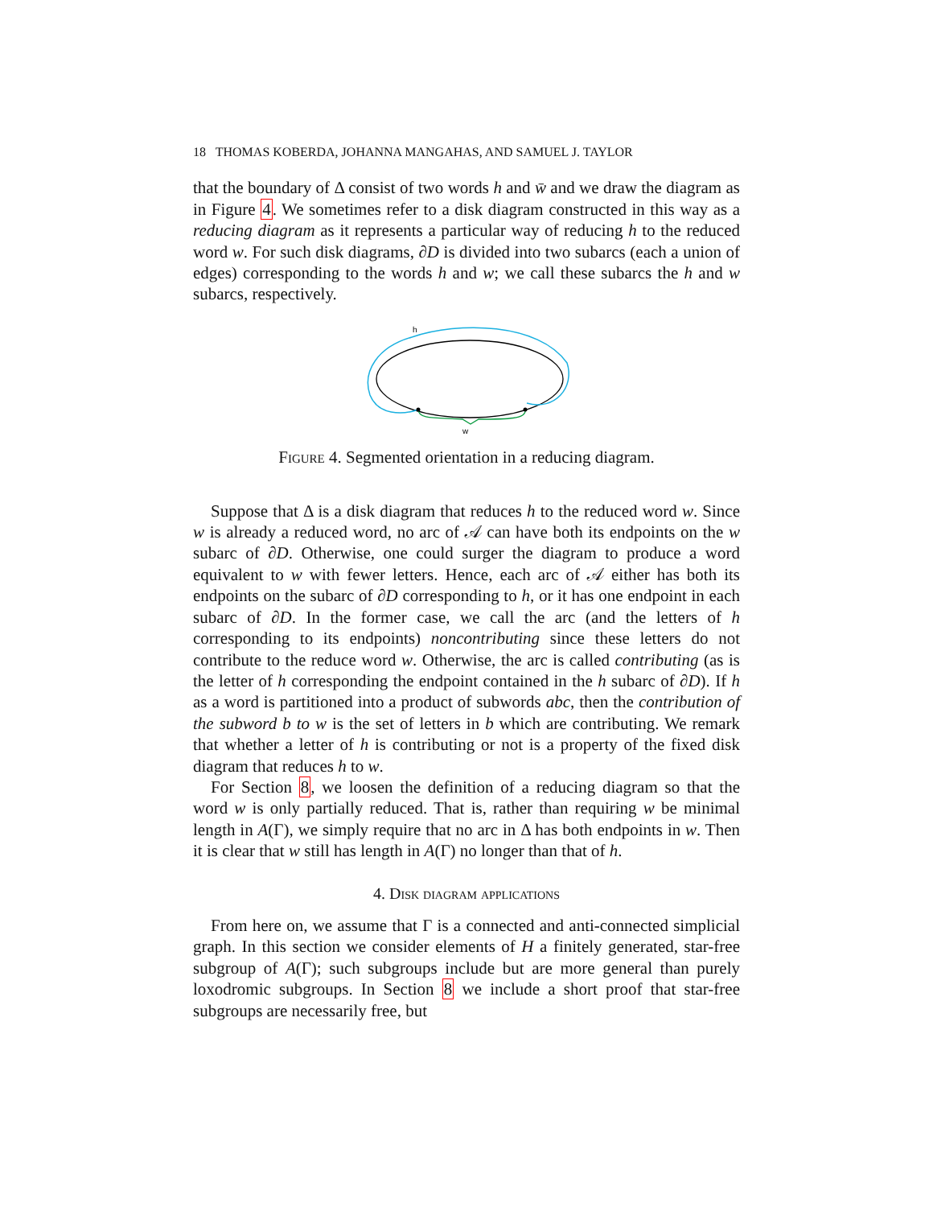18 THOMAS KOBERDA, JOHANNA MANGAHAS, AND SAMUEL J. TAYLOR
that the boundary of Δ consist of two words h and w̄ and we draw the diagram as in Figure 4. We sometimes refer to a disk diagram constructed in this way as a reducing diagram as it represents a particular way of reducing h to the reduced word w. For such disk diagrams, ∂D is divided into two subarcs (each a union of edges) corresponding to the words h and w; we call these subarcs the h and w subarcs, respectively.
h
w
Figure 4. Segmented orientation in a reducing diagram.
Suppose that Δ is a disk diagram that reduces h to the reduced word w. Since w is already a reduced word, no arc of 𝒜 can have both its endpoints on the w subarc of ∂D. Otherwise, one could surger the diagram to produce a word equivalent to w with fewer letters. Hence, each arc of 𝒜 either has both its endpoints on the subarc of ∂D corresponding to h, or it has one endpoint in each subarc of ∂D. In the former case, we call the arc (and the letters of h corresponding to its endpoints) noncontributing since these letters do not contribute to the reduce word w. Otherwise, the arc is called contributing (as is the letter of h corresponding the endpoint contained in the h subarc of ∂D). If h as a word is partitioned into a product of subwords abc, then the contribution of the subword b to w is the set of letters in b which are contributing. We remark that whether a letter of h is contributing or not is a property of the fixed disk diagram that reduces h to w.
For Section 8, we loosen the definition of a reducing diagram so that the word w is only partially reduced. That is, rather than requiring w be minimal length in A(Γ), we simply require that no arc in Δ has both endpoints in w. Then it is clear that w still has length in A(Γ) no longer than that of h.
4. Disk diagram applications
From here on, we assume that Γ is a connected and anti-connected simplicial graph. In this section we consider elements of H a finitely generated, star-free subgroup of A(Γ); such subgroups include but are more general than purely loxodromic subgroups. In Section 8 we include a short proof that star-free subgroups are necessarily free, but